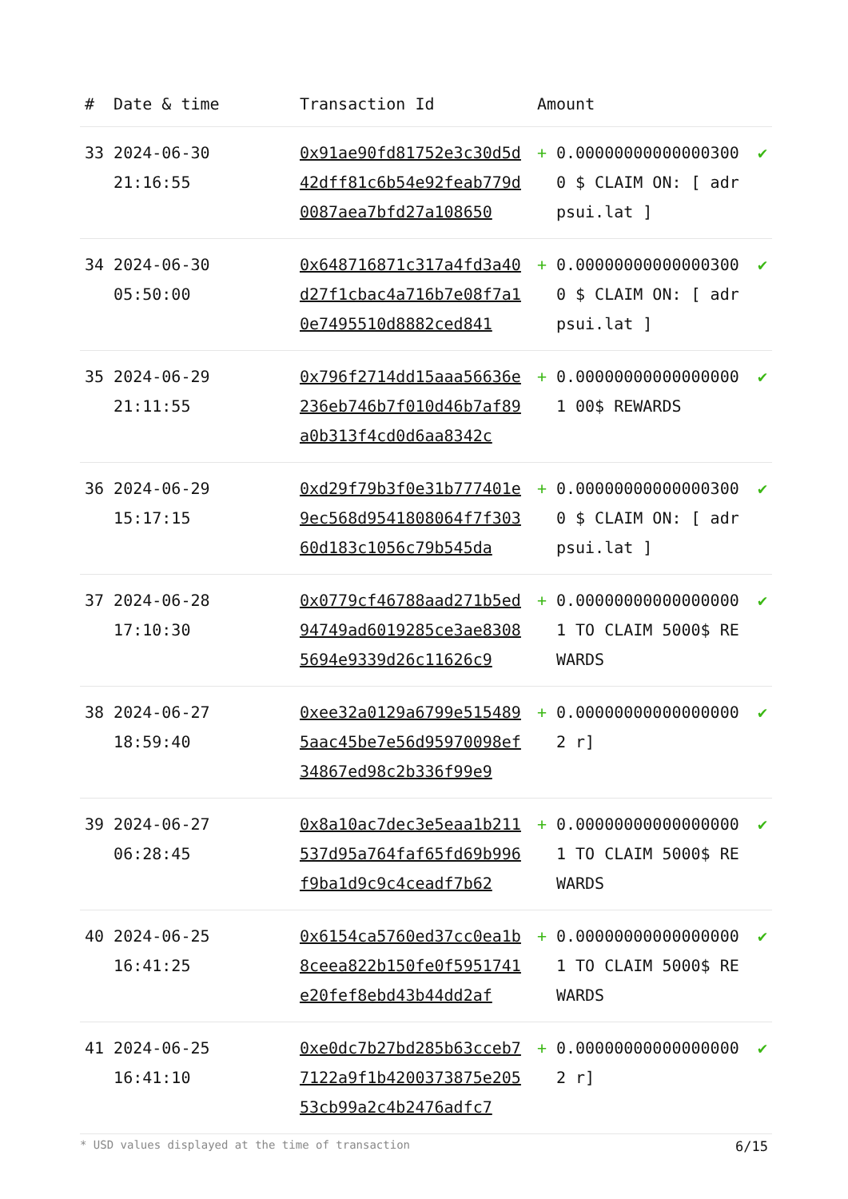| # | Date & time | Transaction Id | Amount | | |
| --- | --- | --- | --- | --- | --- |
| 33 | 2024-06-30 21:16:55 | 0x91ae90fd81752e3c30d5d42dff81c6b54e92feab779d0087aea7bfd27a108650 | + | 0.000000000000003000 $ CLAIM ON: [ adrpsui.lat ] | ✔ |
| 34 | 2024-06-30 05:50:00 | 0x648716871c317a4fd3a40d27f1cbac4a716b7e08f7a10e7495510d8882ced841 | + | 0.000000000000003000 $ CLAIM ON: [ adrpsui.lat ] | ✔ |
| 35 | 2024-06-29 21:11:55 | 0x796f2714dd15aaa56636e236eb746b7f010d46b7af89a0b313f4cd0d6aa8342c | + | 0.000000000000000001 00$ REWARDS | ✔ |
| 36 | 2024-06-29 15:17:15 | 0xd29f79b3f0e31b777401e9ec568d9541808064f7f30360d183c1056c79b545da | + | 0.000000000000003000 $ CLAIM ON: [ adrpsui.lat ] | ✔ |
| 37 | 2024-06-28 17:10:30 | 0x0779cf46788aad271b5ed94749ad6019285ce3ae83085694e9339d26c11626c9 | + | 0.000000000000000001 TO CLAIM 5000$ REWARDS | ✔ |
| 38 | 2024-06-27 18:59:40 | 0xee32a0129a6799e5154895aac45be7e56d95970098ef34867ed98c2b336f99e9 | + | 0.000000000000000002 r] | ✔ |
| 39 | 2024-06-27 06:28:45 | 0x8a10ac7dec3e5eaa1b211537d95a764faf65fd69b996f9ba1d9c9c4ceadf7b62 | + | 0.000000000000000001 TO CLAIM 5000$ REWARDS | ✔ |
| 40 | 2024-06-25 16:41:25 | 0x6154ca5760ed37cc0ea1b8ceea822b150fe0f5951741e20fef8ebd43b44dd2af | + | 0.000000000000000001 TO CLAIM 5000$ REWARDS | ✔ |
| 41 | 2024-06-25 16:41:10 | 0xe0dc7b27bd285b63cceb77122a9f1b4200373875e20553cb99a2c4b2476adfc7 | + | 0.000000000000000002 r] | ✔ |
* USD values displayed at the time of transaction 6/15